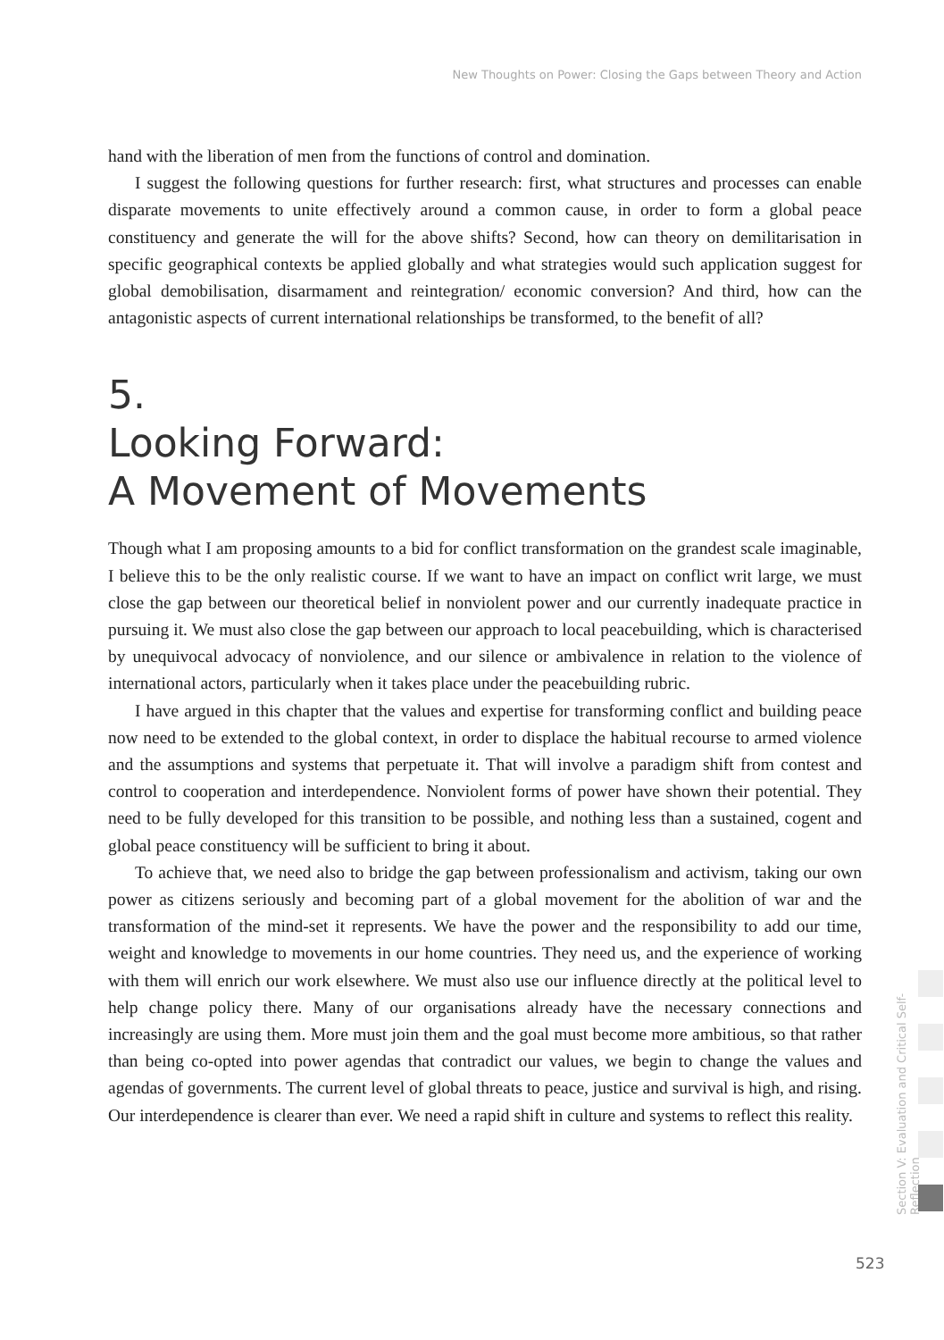New Thoughts on Power: Closing the Gaps between Theory and Action
hand with the liberation of men from the functions of control and domination.
I suggest the following questions for further research: first, what structures and processes can enable disparate movements to unite effectively around a common cause, in order to form a global peace constituency and generate the will for the above shifts? Second, how can theory on demilitarisation in specific geographical contexts be applied globally and what strategies would such application suggest for global demobilisation, disarmament and reintegration/ economic conversion? And third, how can the antagonistic aspects of current international relationships be transformed, to the benefit of all?
5.
Looking Forward:
A Movement of Movements
Though what I am proposing amounts to a bid for conflict transformation on the grandest scale imaginable, I believe this to be the only realistic course. If we want to have an impact on conflict writ large, we must close the gap between our theoretical belief in nonviolent power and our currently inadequate practice in pursuing it. We must also close the gap between our approach to local peacebuilding, which is characterised by unequivocal advocacy of nonviolence, and our silence or ambivalence in relation to the violence of international actors, particularly when it takes place under the peacebuilding rubric.
I have argued in this chapter that the values and expertise for transforming conflict and building peace now need to be extended to the global context, in order to displace the habitual recourse to armed violence and the assumptions and systems that perpetuate it. That will involve a paradigm shift from contest and control to cooperation and interdependence. Nonviolent forms of power have shown their potential. They need to be fully developed for this transition to be possible, and nothing less than a sustained, cogent and global peace constituency will be sufficient to bring it about.
To achieve that, we need also to bridge the gap between professionalism and activism, taking our own power as citizens seriously and becoming part of a global movement for the abolition of war and the transformation of the mind-set it represents. We have the power and the responsibility to add our time, weight and knowledge to movements in our home countries. They need us, and the experience of working with them will enrich our work elsewhere. We must also use our influence directly at the political level to help change policy there. Many of our organisations already have the necessary connections and increasingly are using them. More must join them and the goal must become more ambitious, so that rather than being co-opted into power agendas that contradict our values, we begin to change the values and agendas of governments. The current level of global threats to peace, justice and survival is high, and rising. Our interdependence is clearer than ever. We need a rapid shift in culture and systems to reflect this reality.
Section V: Evaluation and Critical Self-Reflection
523